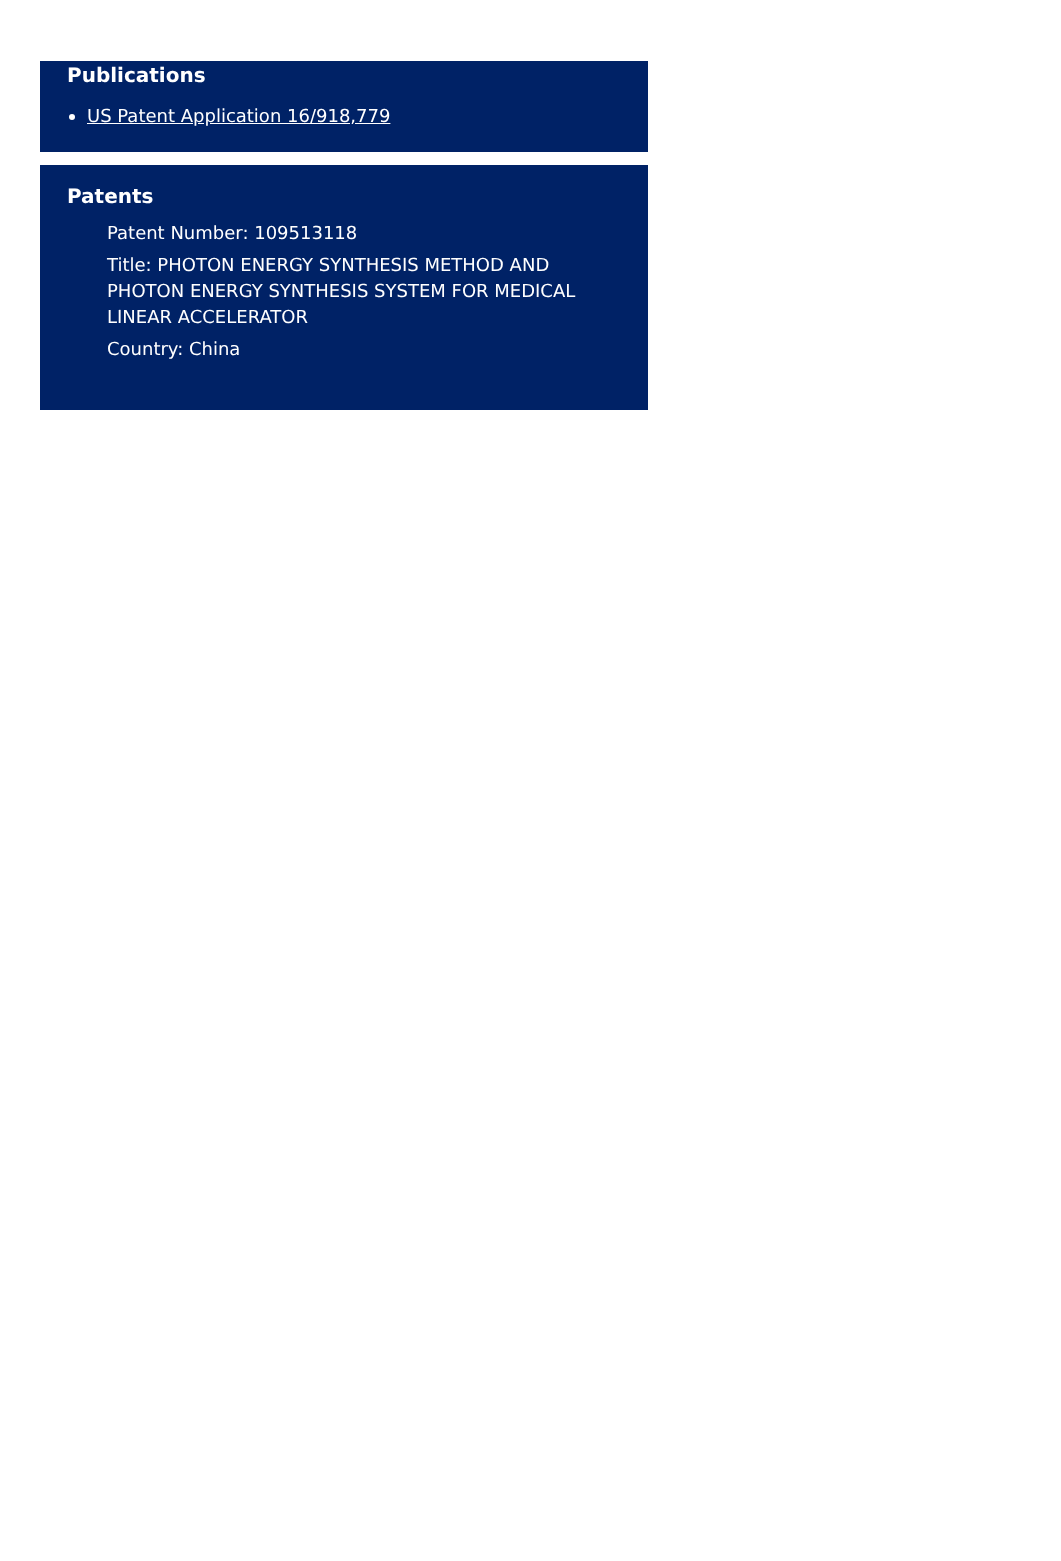Publications
US Patent Application 16/918,779
Patents
Patent Number: 109513118
Title: PHOTON ENERGY SYNTHESIS METHOD AND PHOTON ENERGY SYNTHESIS SYSTEM FOR MEDICAL LINEAR ACCELERATOR
Country: China